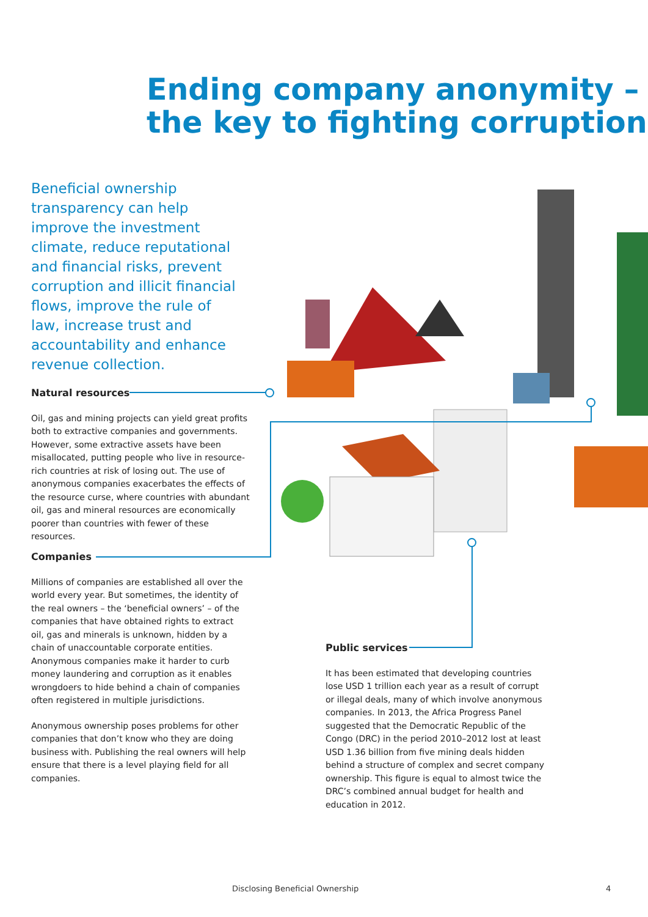Ending company anonymity –
the key to fighting corruption
Beneficial ownership transparency can help improve the investment climate, reduce reputational and financial risks, prevent corruption and illicit financial flows, improve the rule of law, increase trust and accountability and enhance revenue collection.
Natural resources
Oil, gas and mining projects can yield great profits both to extractive companies and governments. However, some extractive assets have been misallocated, putting people who live in resource-rich countries at risk of losing out. The use of anonymous companies exacerbates the effects of the resource curse, where countries with abundant oil, gas and mineral resources are economically poorer than countries with fewer of these resources.
Companies
Millions of companies are established all over the world every year. But sometimes, the identity of the real owners – the ‘beneficial owners’ – of the companies that have obtained rights to extract oil, gas and minerals is unknown, hidden by a chain of unaccountable corporate entities. Anonymous companies make it harder to curb money laundering and corruption as it enables wrongdoers to hide behind a chain of companies often registered in multiple jurisdictions.
Anonymous ownership poses problems for other companies that don’t know who they are doing business with. Publishing the real owners will help ensure that there is a level playing field for all companies.
Public services
It has been estimated that developing countries lose USD 1 trillion each year as a result of corrupt or illegal deals, many of which involve anonymous companies. In 2013, the Africa Progress Panel suggested that the Democratic Republic of the Congo (DRC) in the period 2010–2012 lost at least USD 1.36 billion from five mining deals hidden behind a structure of complex and secret company ownership. This figure is equal to almost twice the DRC’s combined annual budget for health and education in 2012.
Disclosing Beneficial Ownership
4